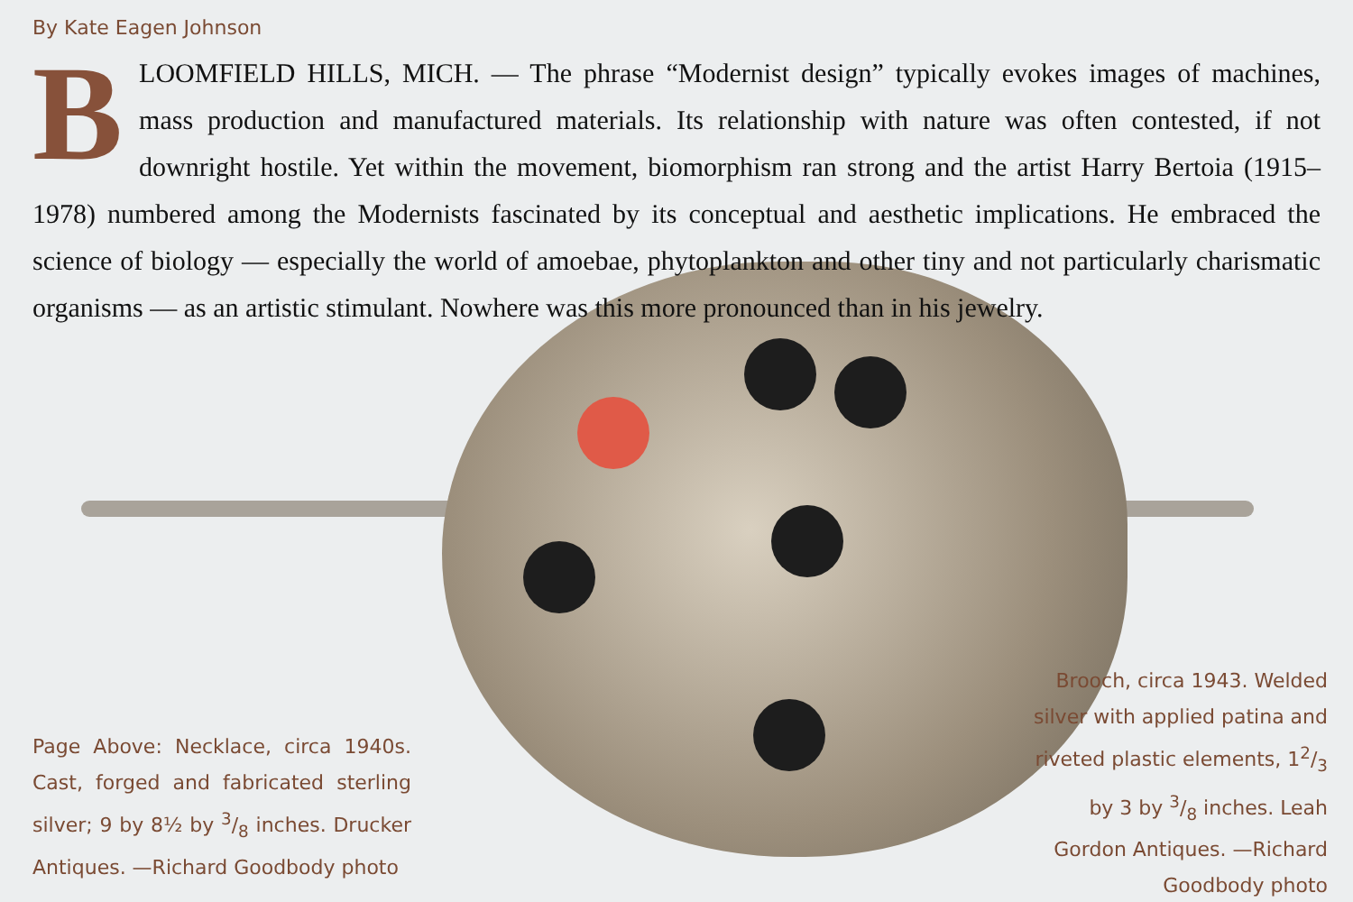By Kate Eagen Johnson
BLOOMFIELD HILLS, MICH. — The phrase “Modernist design” typically evokes images of machines, mass production and manufactured materials. Its relationship with nature was often contested, if not downright hostile. Yet within the movement, biomorphism ran strong and the artist Harry Bertoia (1915–1978) numbered among the Modernists fascinated by its conceptual and aesthetic implications. He embraced the science of biology — especially the world of amoebae, phytoplankton and other tiny and not particularly charismatic organisms — as an artistic stimulant. Nowhere was this more pronounced than in his jewelry.
Page Above: Necklace, circa 1940s. Cast, forged and fabricated sterling silver; 9 by 8½ by 3/8 inches. Drucker Antiques. —Richard Goodbody photo
Brooch, circa 1943. Welded silver with applied patina and riveted plastic elements, 12/3 by 3 by 3/8 inches. Leah Gordon Antiques. —Richard Goodbody photo